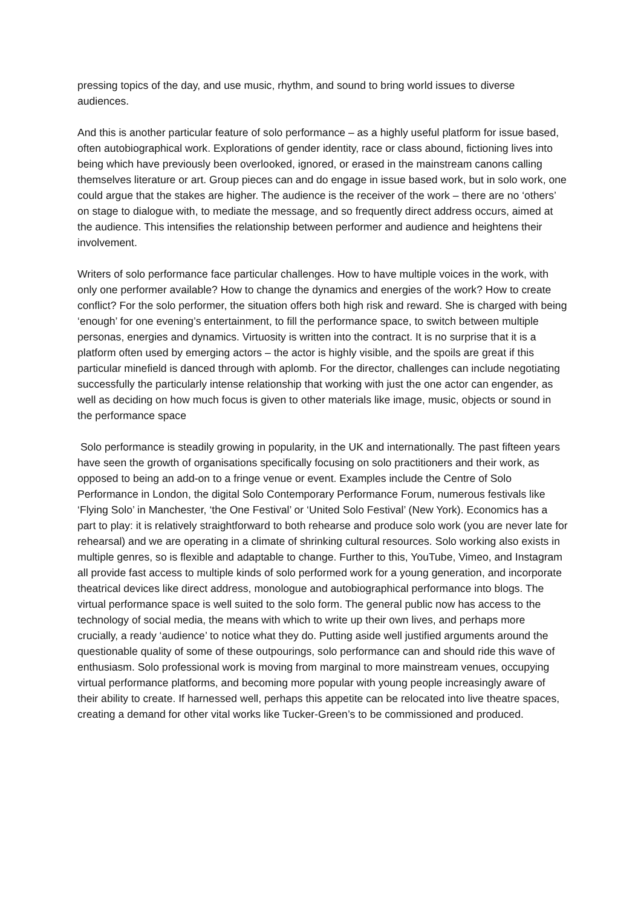pressing topics of the day, and use music, rhythm, and sound to bring world issues to diverse audiences.
And this is another particular feature of solo performance – as a highly useful platform for issue based, often autobiographical work. Explorations of gender identity, race or class abound, fictioning lives into being which have previously been overlooked, ignored, or erased in the mainstream canons calling themselves literature or art. Group pieces can and do engage in issue based work, but in solo work, one could argue that the stakes are higher. The audience is the receiver of the work – there are no ‘others’ on stage to dialogue with, to mediate the message, and so frequently direct address occurs, aimed at the audience. This intensifies the relationship between performer and audience and heightens their involvement.
Writers of solo performance face particular challenges. How to have multiple voices in the work, with only one performer available? How to change the dynamics and energies of the work? How to create conflict? For the solo performer, the situation offers both high risk and reward. She is charged with being ‘enough’ for one evening’s entertainment, to fill the performance space, to switch between multiple personas, energies and dynamics. Virtuosity is written into the contract. It is no surprise that it is a platform often used by emerging actors – the actor is highly visible, and the spoils are great if this particular minefield is danced through with aplomb. For the director, challenges can include negotiating successfully the particularly intense relationship that working with just the one actor can engender, as well as deciding on how much focus is given to other materials like image, music, objects or sound in the performance space
Solo performance is steadily growing in popularity, in the UK and internationally. The past fifteen years have seen the growth of organisations specifically focusing on solo practitioners and their work, as opposed to being an add-on to a fringe venue or event. Examples include the Centre of Solo Performance in London, the digital Solo Contemporary Performance Forum, numerous festivals like ‘Flying Solo’ in Manchester, ‘the One Festival’ or ‘United Solo Festival’ (New York). Economics has a part to play: it is relatively straightforward to both rehearse and produce solo work (you are never late for rehearsal) and we are operating in a climate of shrinking cultural resources. Solo working also exists in multiple genres, so is flexible and adaptable to change. Further to this, YouTube, Vimeo, and Instagram all provide fast access to multiple kinds of solo performed work for a young generation, and incorporate theatrical devices like direct address, monologue and autobiographical performance into blogs. The virtual performance space is well suited to the solo form. The general public now has access to the technology of social media, the means with which to write up their own lives, and perhaps more crucially, a ready ‘audience’ to notice what they do. Putting aside well justified arguments around the questionable quality of some of these outpourings, solo performance can and should ride this wave of enthusiasm. Solo professional work is moving from marginal to more mainstream venues, occupying virtual performance platforms, and becoming more popular with young people increasingly aware of their ability to create. If harnessed well, perhaps this appetite can be relocated into live theatre spaces, creating a demand for other vital works like Tucker-Green’s to be commissioned and produced.